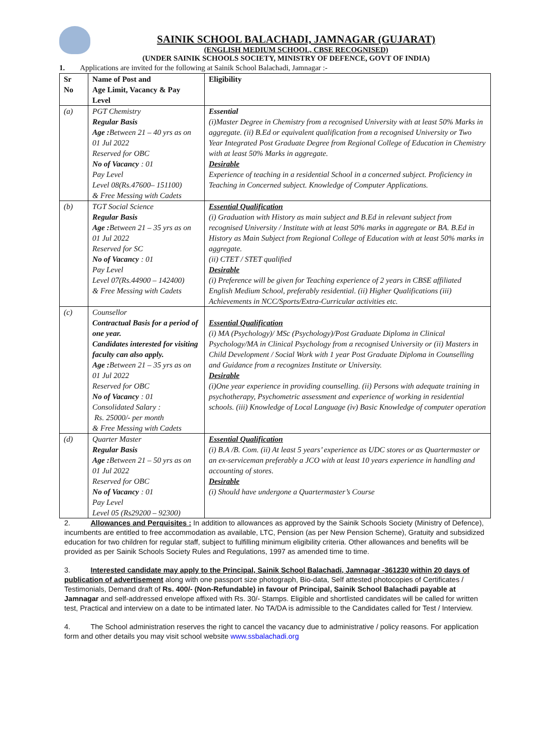SAINIK SCHOOL BALACHADI, JAMNAGAR (GUJARAT)
(ENGLISH MEDIUM SCHOOL, CBSE RECOGNISED)
(UNDER SAINIK SCHOOLS SOCIETY, MINISTRY OF DEFENCE, GOVT OF INDIA)
1. Applications are invited for the following at Sainik School Balachadi, Jamnagar :-
| Sr No | Name of Post and Age Limit, Vacancy & Pay Level | Eligibility |
| --- | --- | --- |
| (a) | PGT Chemistry Regular Basis Age : Between 21 – 40 yrs as on 01 Jul 2022 Reserved for OBC No of Vacancy : 01 Pay Level Level 08(Rs.47600– 151100) & Free Messing with Cadets | Essential (i)Master Degree in Chemistry from a recognised University with at least 50% Marks in aggregate. (ii) B.Ed or equivalent qualification from a recognised University or Two Year Integrated Post Graduate Degree from Regional College of Education in Chemistry with at least 50% Marks in aggregate. Desirable Experience of teaching in a residential School in a concerned subject. Proficiency in Teaching in Concerned subject. Knowledge of Computer Applications. |
| (b) | TGT Social Science Regular Basis Age : Between 21 – 35 yrs as on 01 Jul 2022 Reserved for SC No of Vacancy : 01 Pay Level Level 07(Rs.44900 – 142400) & Free Messing with Cadets | Essential Qualification (i) Graduation with History as main subject and B.Ed in relevant subject from recognised University / Institute with at least 50% marks in aggregate or BA. B.Ed in History as Main Subject from Regional College of Education with at least 50% marks in aggregate. (ii) CTET / STET qualified Desirable (i) Preference will be given for Teaching experience of 2 years in CBSE affiliated English Medium School, preferably residential. (ii) Higher Qualifications (iii) Achievements in NCC/Sports/Extra-Curricular activities etc. |
| (c) | Counsellor Contractual Basis for a period of one year. Candidates interested for visiting faculty can also apply. Age : Between 21 – 35 yrs as on 01 Jul 2022 Reserved for OBC No of Vacancy : 01 Consolidated Salary : Rs. 25000/- per month & Free Messing with Cadets | Essential Qualification (i) MA (Psychology)/ MSc (Psychology)/Post Graduate Diploma in Clinical Psychology/MA in Clinical Psychology from a recognised University or (ii) Masters in Child Development / Social Work with 1 year Post Graduate Diploma in Counselling and Guidance from a recognizes Institute or University. Desirable (i)One year experience in providing counselling. (ii) Persons with adequate training in psychotherapy, Psychometric assessment and experience of working in residential schools. (iii) Knowledge of Local Language (iv) Basic Knowledge of computer operation |
| (d) | Quarter Master Regular Basis Age : Between 21 – 50 yrs as on 01 Jul 2022 Reserved for OBC No of Vacancy : 01 Pay Level Level 05 (Rs29200 – 92300) | Essential Qualification (i) B.A /B. Com. (ii) At least 5 years’ experience as UDC stores or as Quartermaster or an ex-serviceman preferably a JCO with at least 10 years experience in handling and accounting of stores. Desirable (i) Should have undergone a Quartermaster’s Course |
2. Allowances and Perquisites : In addition to allowances as approved by the Sainik Schools Society (Ministry of Defence), incumbents are entitled to free accommodation as available, LTC, Pension (as per New Pension Scheme), Gratuity and subsidized education for two children for regular staff, subject to fulfilling minimum eligibility criteria. Other allowances and benefits will be provided as per Sainik Schools Society Rules and Regulations, 1997 as amended time to time.
3. Interested candidate may apply to the Principal, Sainik School Balachadi, Jamnagar -361230 within 20 days of publication of advertisement along with one passport size photograph, Bio-data, Self attested photocopies of Certificates / Testimonials, Demand draft of Rs. 400/- (Non-Refundable) in favour of Principal, Sainik School Balachadi payable at Jamnagar and self-addressed envelope affixed with Rs. 30/- Stamps. Eligible and shortlisted candidates will be called for written test, Practical and interview on a date to be intimated later. No TA/DA is admissible to the Candidates called for Test / Interview.
4. The School administration reserves the right to cancel the vacancy due to administrative / policy reasons. For application form and other details you may visit school website www.ssbalachadi.org